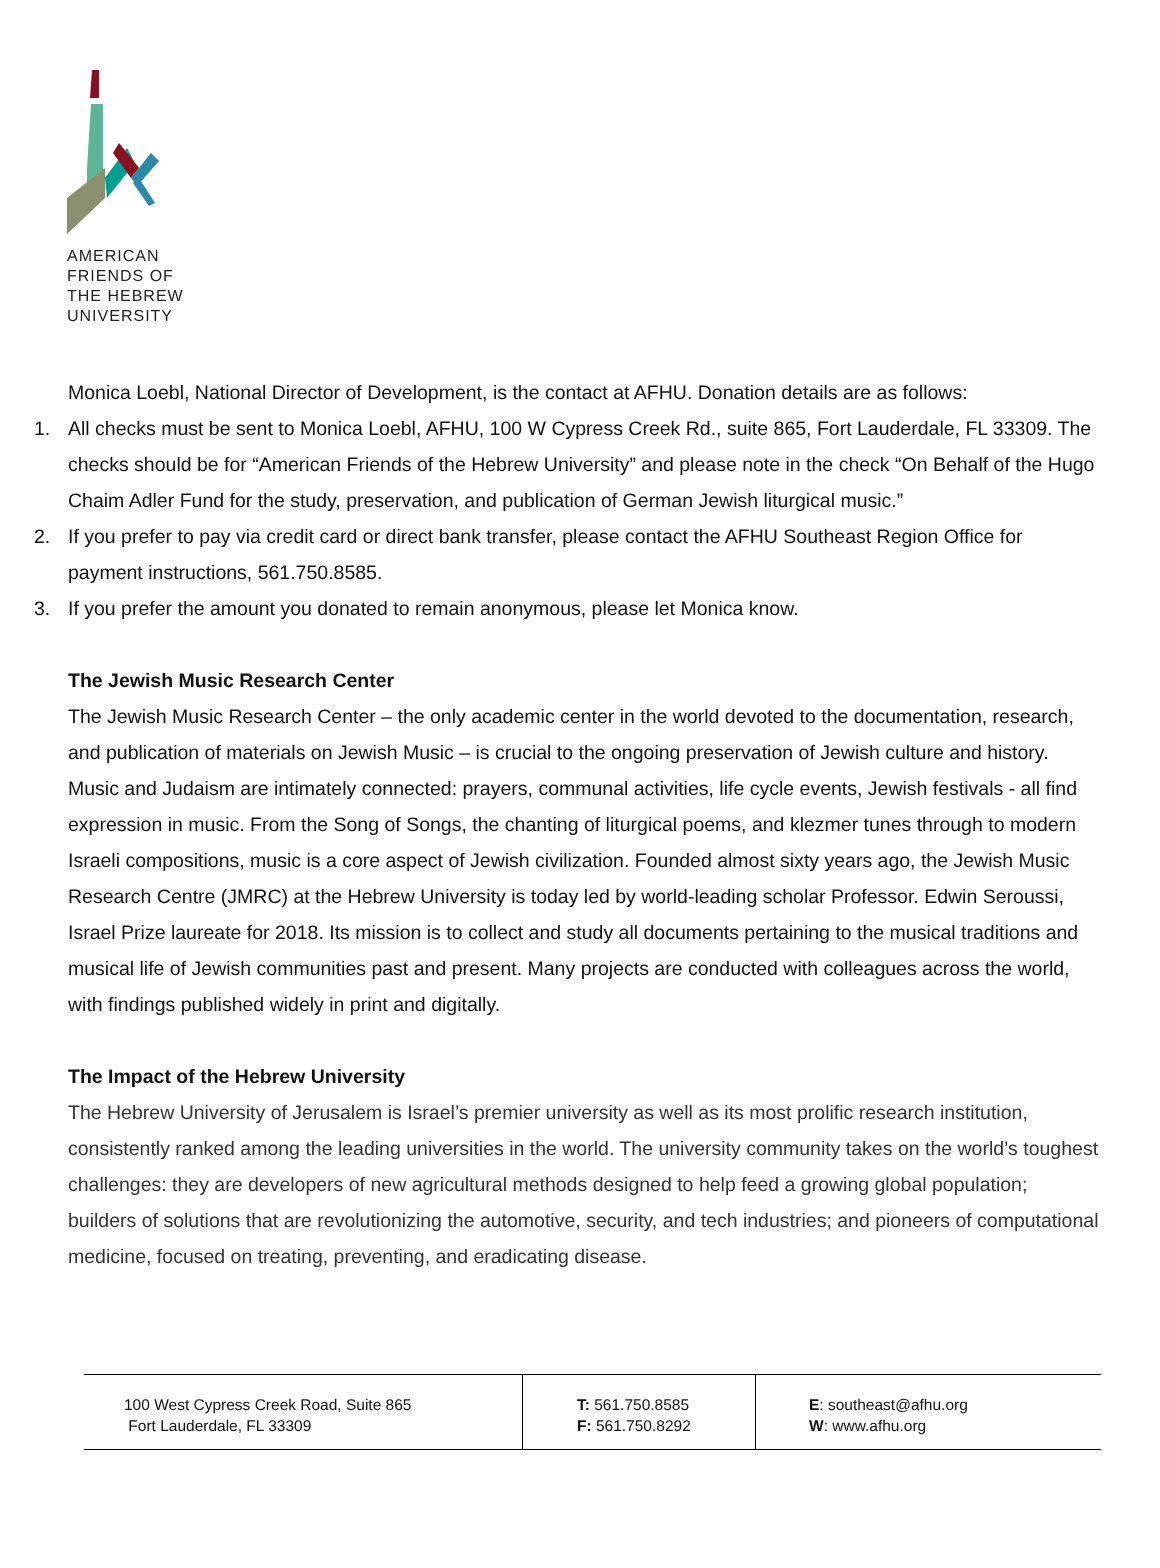AMERICAN
FRIENDS OF
THE HEBREW
UNIVERSITY
Monica Loebl, National Director of Development, is the contact at AFHU. Donation details are as follows:
1. All checks must be sent to Monica Loebl, AFHU, 100 W Cypress Creek Rd., suite 865, Fort Lauderdale, FL 33309. The checks should be for “American Friends of the Hebrew University” and please note in the check “On Behalf of the Hugo Chaim Adler Fund for the study, preservation, and publication of German Jewish liturgical music.”
2. If you prefer to pay via credit card or direct bank transfer, please contact the AFHU Southeast Region Office for payment instructions, 561.750.8585.
3. If you prefer the amount you donated to remain anonymous, please let Monica know.
The Jewish Music Research Center
The Jewish Music Research Center – the only academic center in the world devoted to the documentation, research, and publication of materials on Jewish Music – is crucial to the ongoing preservation of Jewish culture and history. Music and Judaism are intimately connected: prayers, communal activities, life cycle events, Jewish festivals - all find expression in music. From the Song of Songs, the chanting of liturgical poems, and klezmer tunes through to modern Israeli compositions, music is a core aspect of Jewish civilization. Founded almost sixty years ago, the Jewish Music Research Centre (JMRC) at the Hebrew University is today led by world-leading scholar Professor. Edwin Seroussi, Israel Prize laureate for 2018. Its mission is to collect and study all documents pertaining to the musical traditions and musical life of Jewish communities past and present. Many projects are conducted with colleagues across the world, with findings published widely in print and digitally.
The Impact of the Hebrew University
The Hebrew University of Jerusalem is Israel’s premier university as well as its most prolific research institution, consistently ranked among the leading universities in the world. The university community takes on the world’s toughest challenges: they are developers of new agricultural methods designed to help feed a growing global population; builders of solutions that are revolutionizing the automotive, security, and tech industries; and pioneers of computational medicine, focused on treating, preventing, and eradicating disease.
100 West Cypress Creek Road, Suite 865
Fort Lauderdale, FL 33309
T: 561.750.8585
F: 561.750.8292
E: southeast@afhu.org
W: www.afhu.org